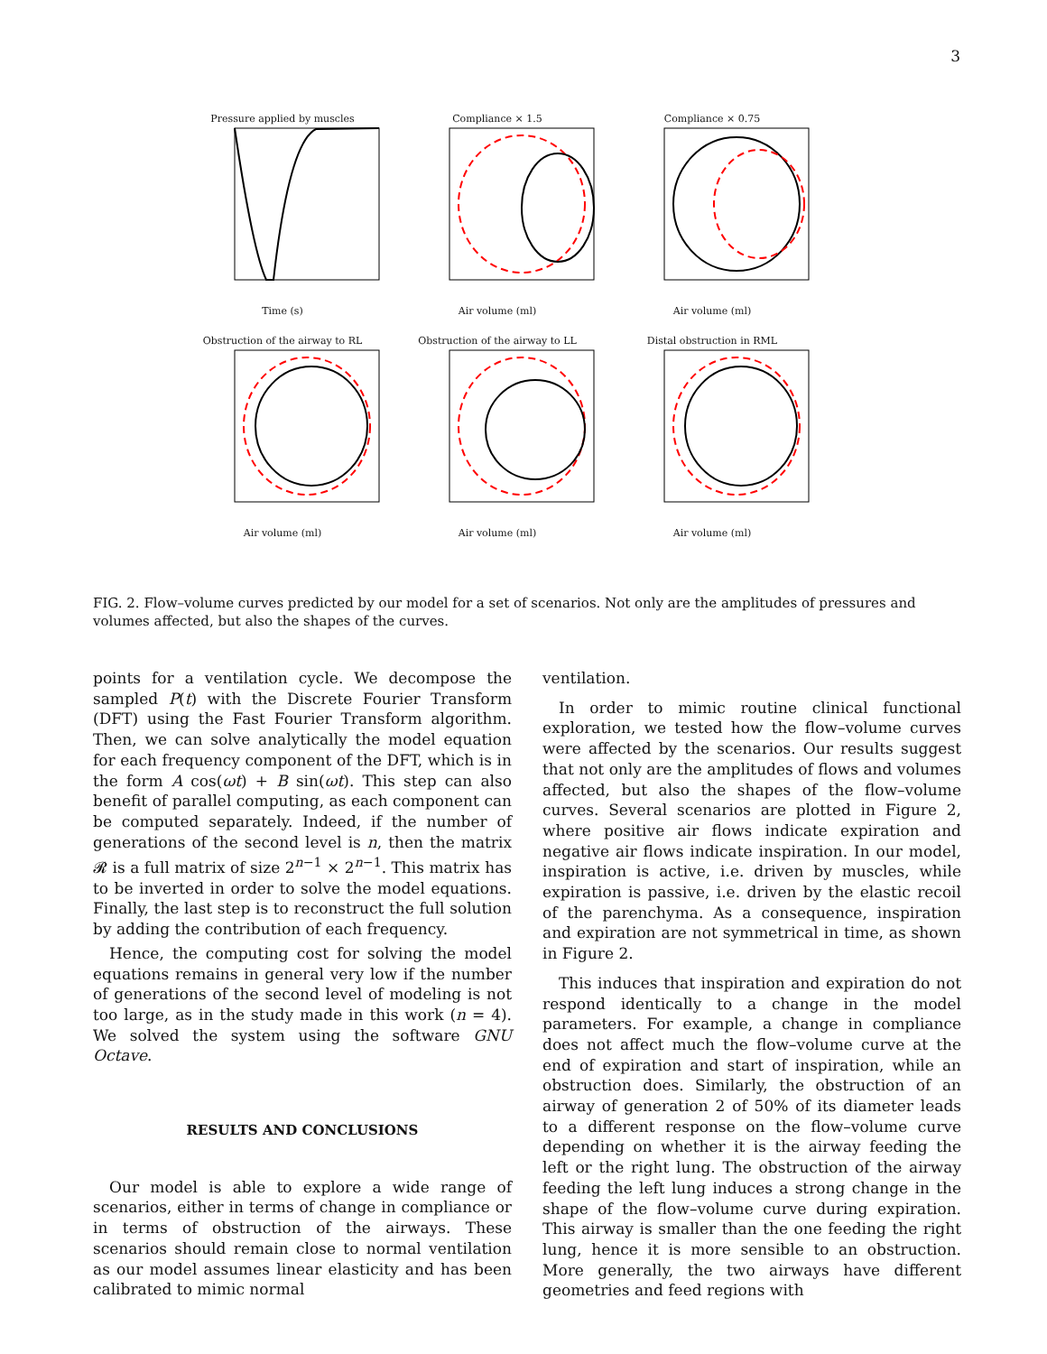3
Pressure applied by musclesTime (s)
Compliance × 1.5Air volume (ml) Compliance × 0.75Air volume (ml)
Obstruction of the airway to RLAir volume (ml)
Obstruction of the airway to LLAir volume (ml)
Distal obstruction in RMLAir volume (ml)
FIG. 2. Flow–volume curves predicted by our model for a set of scenarios. Not only are the amplitudes of pressures and volumes affected, but also the shapes of the curves.
points for a ventilation cycle. We decompose the sampled P(t) with the Discrete Fourier Transform (DFT) using the Fast Fourier Transform algorithm. Then, we can solve analytically the model equation for each frequency component of the DFT, which is in the form A cos(ωt) + B sin(ωt). This step can also benefit of parallel computing, as each component can be computed separately. Indeed, if the number of generations of the second level is n, then the matrix 𝓡 is a full matrix of size 2<sup>n−1</sup> × 2<sup>n−1</sup>. This matrix has to be inverted in order to solve the model equations. Finally, the last step is to reconstruct the full solution by adding the contribution of each frequency.
Hence, the computing cost for solving the model equations remains in general very low if the number of generations of the second level of modeling is not too large, as in the study made in this work (n = 4). We solved the system using the software GNU Octave.
RESULTS AND CONCLUSIONS
Our model is able to explore a wide range of scenarios, either in terms of change in compliance or in terms of obstruction of the airways. These scenarios should remain close to normal ventilation as our model assumes linear elasticity and has been calibrated to mimic normal
ventilation.
In order to mimic routine clinical functional exploration, we tested how the flow–volume curves were affected by the scenarios. Our results suggest that not only are the amplitudes of flows and volumes affected, but also the shapes of the flow–volume curves. Several scenarios are plotted in Figure 2, where positive air flows indicate expiration and negative air flows indicate inspiration. In our model, inspiration is active, i.e. driven by muscles, while expiration is passive, i.e. driven by the elastic recoil of the parenchyma. As a consequence, inspiration and expiration are not symmetrical in time, as shown in Figure 2.
This induces that inspiration and expiration do not respond identically to a change in the model parameters. For example, a change in compliance does not affect much the flow–volume curve at the end of expiration and start of inspiration, while an obstruction does. Similarly, the obstruction of an airway of generation 2 of 50% of its diameter leads to a different response on the flow–volume curve depending on whether it is the airway feeding the left or the right lung. The obstruction of the airway feeding the left lung induces a strong change in the shape of the flow–volume curve during expiration. This airway is smaller than the one feeding the right lung, hence it is more sensible to an obstruction. More generally, the two airways have different geometries and feed regions with